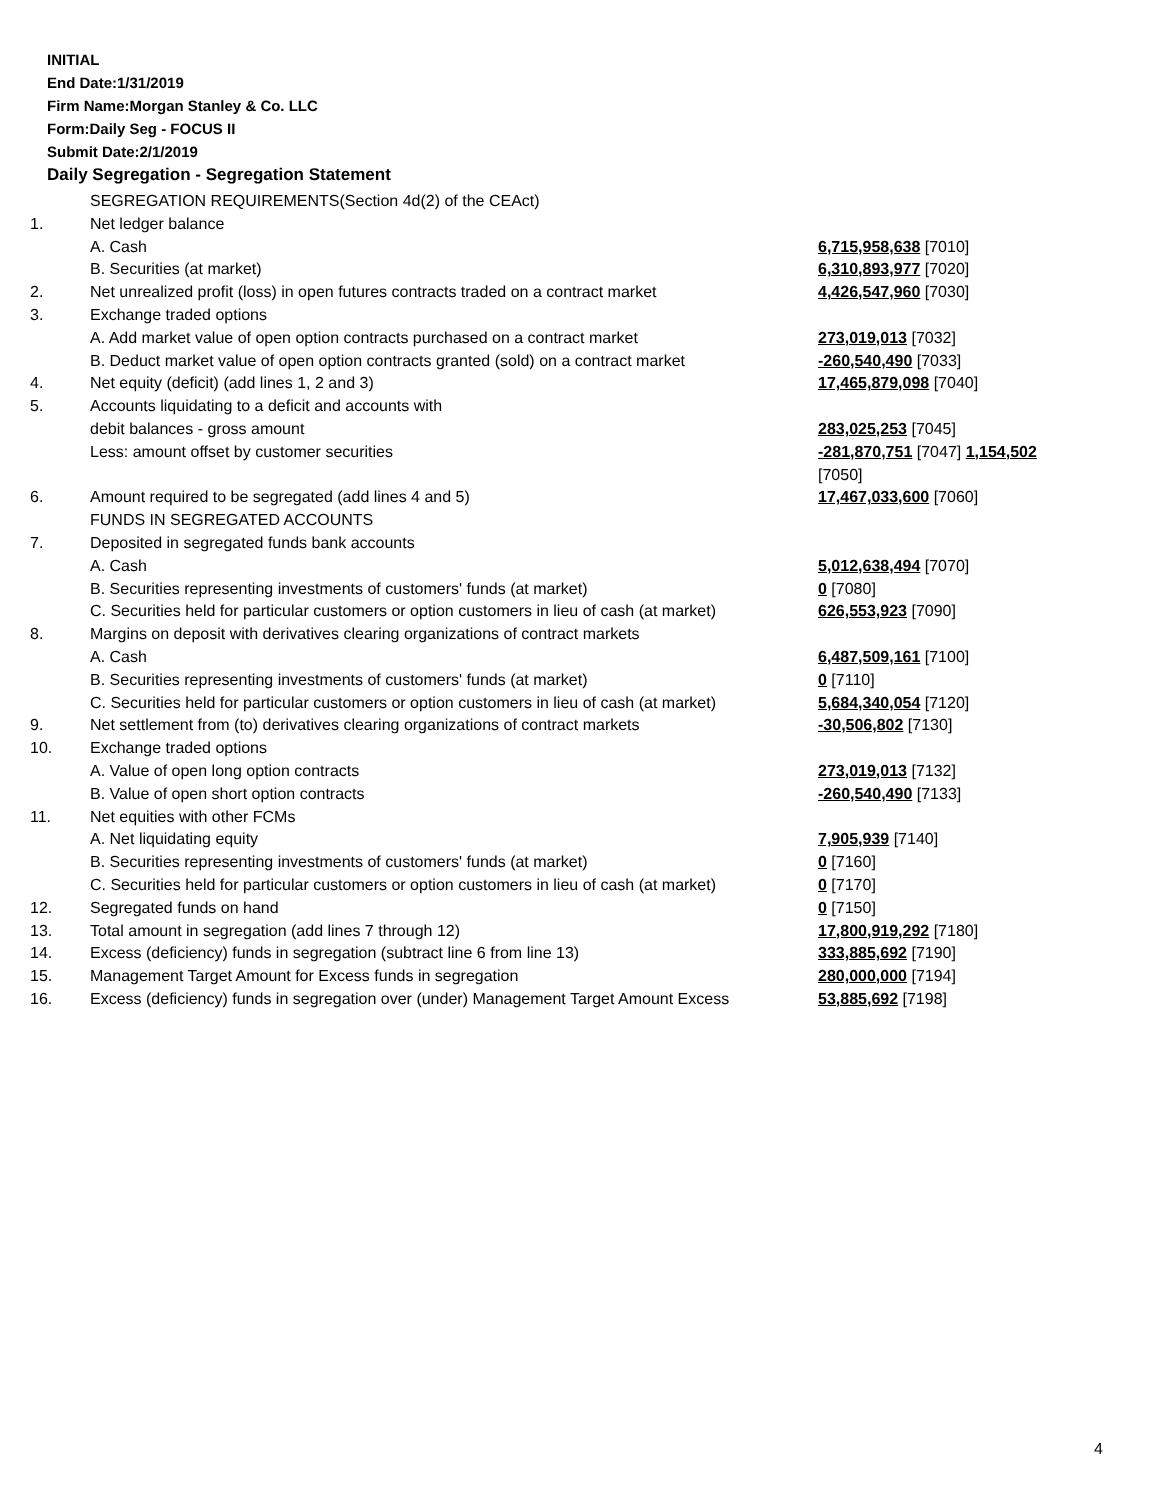INITIAL
End Date:1/31/2019
Firm Name:Morgan Stanley & Co. LLC
Form:Daily Seg - FOCUS II
Submit Date:2/1/2019
Daily Segregation - Segregation Statement
| | SEGREGATION REQUIREMENTS(Section 4d(2) of the CEAct) | |
| 1. | Net ledger balance | |
| | A. Cash | 6,715,958,638 [7010] |
| | B. Securities (at market) | 6,310,893,977 [7020] |
| 2. | Net unrealized profit (loss) in open futures contracts traded on a contract market | 4,426,547,960 [7030] |
| 3. | Exchange traded options | |
| | A. Add market value of open option contracts purchased on a contract market | 273,019,013 [7032] |
| | B. Deduct market value of open option contracts granted (sold) on a contract market | -260,540,490 [7033] |
| 4. | Net equity (deficit) (add lines 1, 2 and 3) | 17,465,879,098 [7040] |
| 5. | Accounts liquidating to a deficit and accounts with | |
| | debit balances - gross amount | 283,025,253 [7045] |
| | Less: amount offset by customer securities | -281,870,751 [7047] 1,154,502 [7050] |
| 6. | Amount required to be segregated (add lines 4 and 5) | 17,467,033,600 [7060] |
| | FUNDS IN SEGREGATED ACCOUNTS | |
| 7. | Deposited in segregated funds bank accounts | |
| | A. Cash | 5,012,638,494 [7070] |
| | B. Securities representing investments of customers' funds (at market) | 0 [7080] |
| | C. Securities held for particular customers or option customers in lieu of cash (at market) | 626,553,923 [7090] |
| 8. | Margins on deposit with derivatives clearing organizations of contract markets | |
| | A. Cash | 6,487,509,161 [7100] |
| | B. Securities representing investments of customers' funds (at market) | 0 [7110] |
| | C. Securities held for particular customers or option customers in lieu of cash (at market) | 5,684,340,054 [7120] |
| 9. | Net settlement from (to) derivatives clearing organizations of contract markets | -30,506,802 [7130] |
| 10. | Exchange traded options | |
| | A. Value of open long option contracts | 273,019,013 [7132] |
| | B. Value of open short option contracts | -260,540,490 [7133] |
| 11. | Net equities with other FCMs | |
| | A. Net liquidating equity | 7,905,939 [7140] |
| | B. Securities representing investments of customers' funds (at market) | 0 [7160] |
| | C. Securities held for particular customers or option customers in lieu of cash (at market) | 0 [7170] |
| 12. | Segregated funds on hand | 0 [7150] |
| 13. | Total amount in segregation (add lines 7 through 12) | 17,800,919,292 [7180] |
| 14. | Excess (deficiency) funds in segregation (subtract line 6 from line 13) | 333,885,692 [7190] |
| 15. | Management Target Amount for Excess funds in segregation | 280,000,000 [7194] |
| 16. | Excess (deficiency) funds in segregation over (under) Management Target Amount Excess | 53,885,692 [7198] |
4